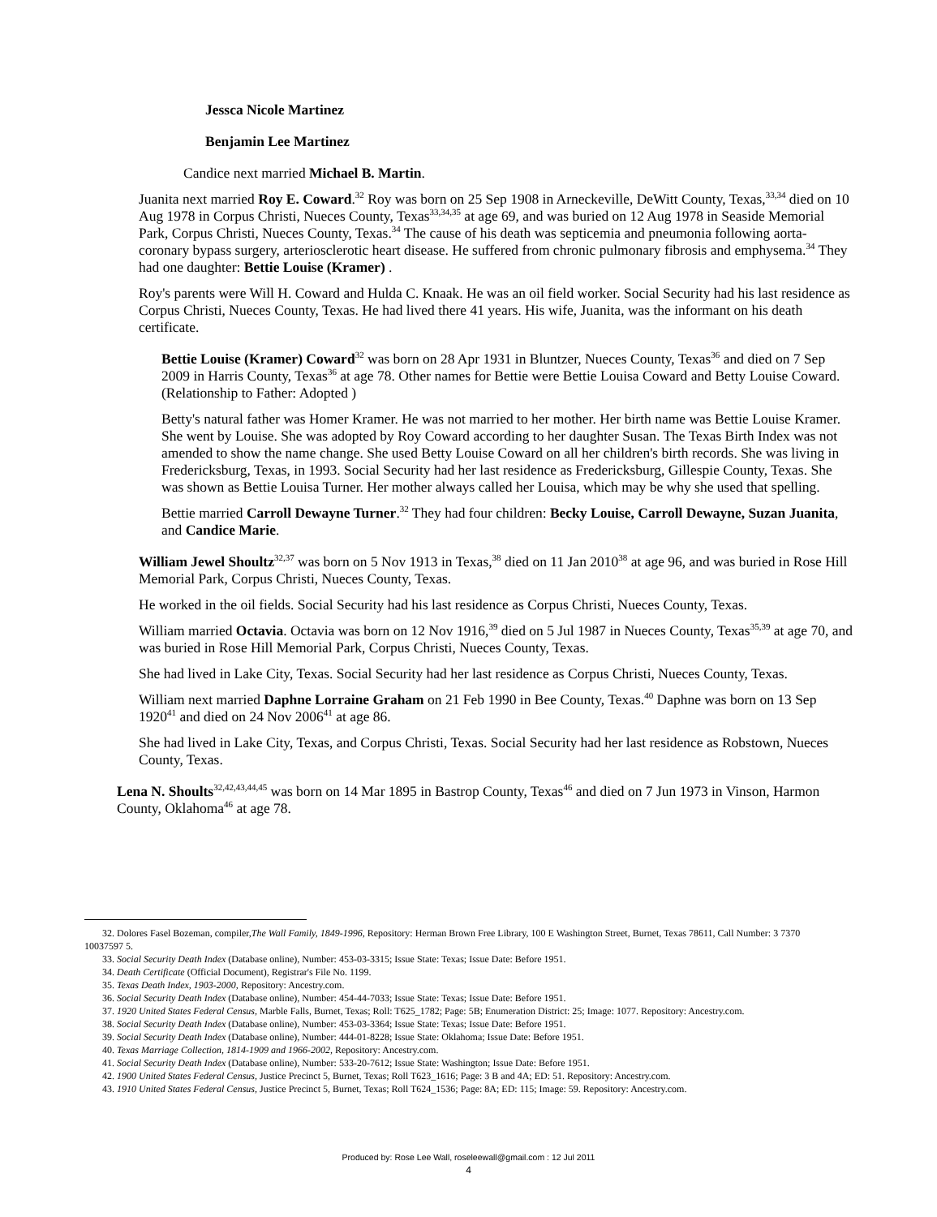Jessca Nicole Martinez
Benjamin Lee Martinez
Candice next married Michael B. Martin.
Juanita next married Roy E. Coward.<sup>32</sup> Roy was born on 25 Sep 1908 in Arneckeville, DeWitt County, Texas,<sup>33,34</sup> died on 10 Aug 1978 in Corpus Christi, Nueces County, Texas<sup>33,34,35</sup> at age 69, and was buried on 12 Aug 1978 in Seaside Memorial Park, Corpus Christi, Nueces County, Texas.<sup>34</sup> The cause of his death was septicemia and pneumonia following aorta-coronary bypass surgery, arteriosclerotic heart disease. He suffered from chronic pulmonary fibrosis and emphysema.<sup>34</sup> They had one daughter: Bettie Louise (Kramer) .
Roy's parents were Will H. Coward and Hulda C. Knaak. He was an oil field worker. Social Security had his last residence as Corpus Christi, Nueces County, Texas. He had lived there 41 years. His wife, Juanita, was the informant on his death certificate.
Bettie Louise (Kramer) Coward<sup>32</sup> was born on 28 Apr 1931 in Bluntzer, Nueces County, Texas<sup>36</sup> and died on 7 Sep 2009 in Harris County, Texas<sup>36</sup> at age 78. Other names for Bettie were Bettie Louisa Coward and Betty Louise Coward. (Relationship to Father: Adopted )
Betty's natural father was Homer Kramer. He was not married to her mother. Her birth name was Bettie Louise Kramer. She went by Louise. She was adopted by Roy Coward according to her daughter Susan. The Texas Birth Index was not amended to show the name change. She used Betty Louise Coward on all her children's birth records. She was living in Fredericksburg, Texas, in 1993. Social Security had her last residence as Fredericksburg, Gillespie County, Texas. She was shown as Bettie Louisa Turner. Her mother always called her Louisa, which may be why she used that spelling.
Bettie married Carroll Dewayne Turner.<sup>32</sup> They had four children: Becky Louise, Carroll Dewayne, Suzan Juanita, and Candice Marie.
William Jewel Shoultz<sup>32,37</sup> was born on 5 Nov 1913 in Texas,<sup>38</sup> died on 11 Jan 2010<sup>38</sup> at age 96, and was buried in Rose Hill Memorial Park, Corpus Christi, Nueces County, Texas.
He worked in the oil fields. Social Security had his last residence as Corpus Christi, Nueces County, Texas.
William married Octavia. Octavia was born on 12 Nov 1916,<sup>39</sup> died on 5 Jul 1987 in Nueces County, Texas<sup>35,39</sup> at age 70, and was buried in Rose Hill Memorial Park, Corpus Christi, Nueces County, Texas.
She had lived in Lake City, Texas. Social Security had her last residence as Corpus Christi, Nueces County, Texas.
William next married Daphne Lorraine Graham on 21 Feb 1990 in Bee County, Texas.<sup>40</sup> Daphne was born on 13 Sep 1920<sup>41</sup> and died on 24 Nov 2006<sup>41</sup> at age 86.
She had lived in Lake City, Texas, and Corpus Christi, Texas. Social Security had her last residence as Robstown, Nueces County, Texas.
Lena N. Shoults<sup>32,42,43,44,45</sup> was born on 14 Mar 1895 in Bastrop County, Texas<sup>46</sup> and died on 7 Jun 1973 in Vinson, Harmon County, Oklahoma<sup>46</sup> at age 78.
32. Dolores Fasel Bozeman, compiler,The Wall Family, 1849-1996, Repository: Herman Brown Free Library, 100 E Washington Street, Burnet, Texas 78611, Call Number: 3 7370 10037597 5.
33. Social Security Death Index (Database online), Number: 453-03-3315; Issue State: Texas; Issue Date: Before 1951.
34. Death Certificate (Official Document), Registrar's File No. 1199.
35. Texas Death Index, 1903-2000, Repository: Ancestry.com.
36. Social Security Death Index (Database online), Number: 454-44-7033; Issue State: Texas; Issue Date: Before 1951.
37. 1920 United States Federal Census, Marble Falls, Burnet, Texas; Roll: T625_1782; Page: 5B; Enumeration District: 25; Image: 1077. Repository: Ancestry.com.
38. Social Security Death Index (Database online), Number: 453-03-3364; Issue State: Texas; Issue Date: Before 1951.
39. Social Security Death Index (Database online), Number: 444-01-8228; Issue State: Oklahoma; Issue Date: Before 1951.
40. Texas Marriage Collection, 1814-1909 and 1966-2002, Repository: Ancestry.com.
41. Social Security Death Index (Database online), Number: 533-20-7612; Issue State: Washington; Issue Date: Before 1951.
42. 1900 United States Federal Census, Justice Precinct 5, Burnet, Texas; Roll T623_1616; Page: 3 B and 4A; ED: 51. Repository: Ancestry.com.
43. 1910 United States Federal Census, Justice Precinct 5, Burnet, Texas; Roll T624_1536; Page: 8A; ED: 115; Image: 59. Repository: Ancestry.com.
Produced by: Rose Lee Wall, roseleewall@gmail.com : 12 Jul 2011
4